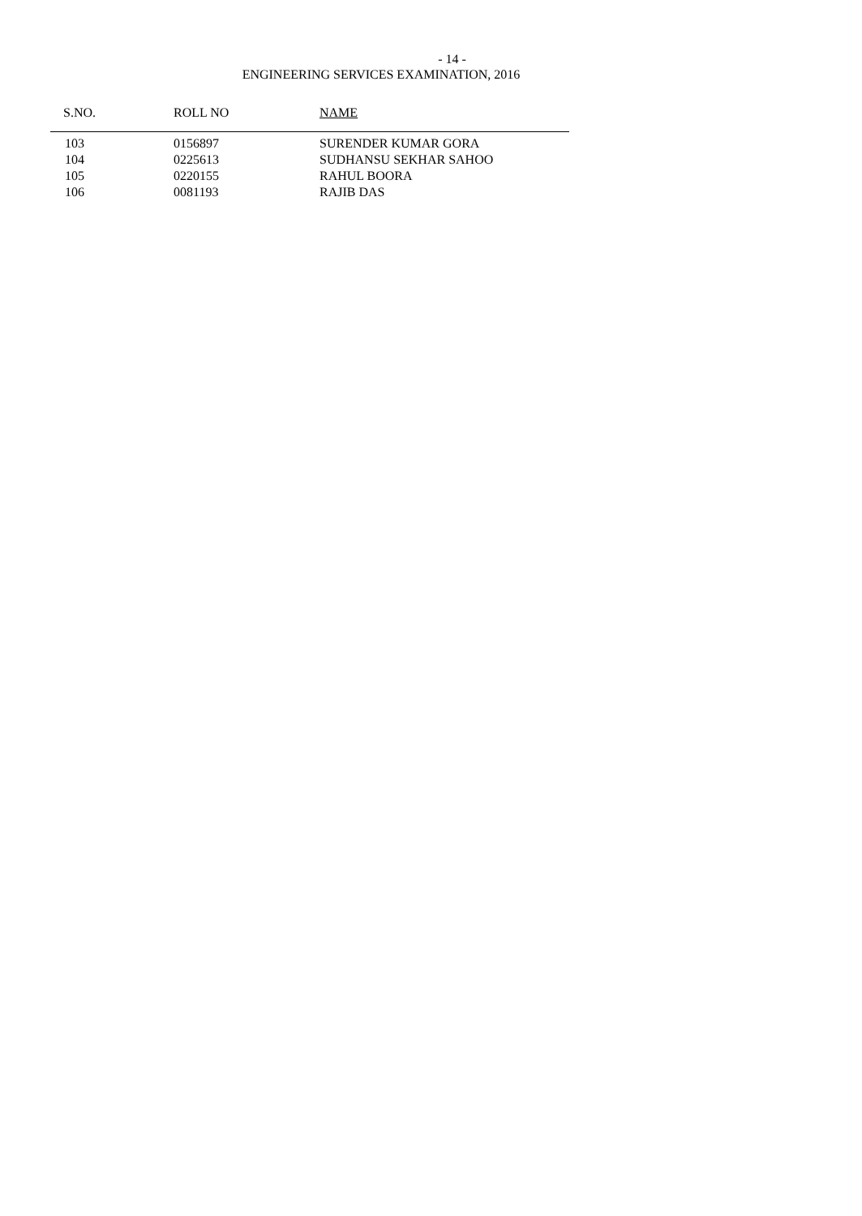- 14 -
ENGINEERING SERVICES EXAMINATION, 2016
| S.NO. | ROLL NO | NAME |
| --- | --- | --- |
| 103 | 0156897 | SURENDER KUMAR GORA |
| 104 | 0225613 | SUDHANSU SEKHAR SAHOO |
| 105 | 0220155 | RAHUL BOORA |
| 106 | 0081193 | RAJIB DAS |